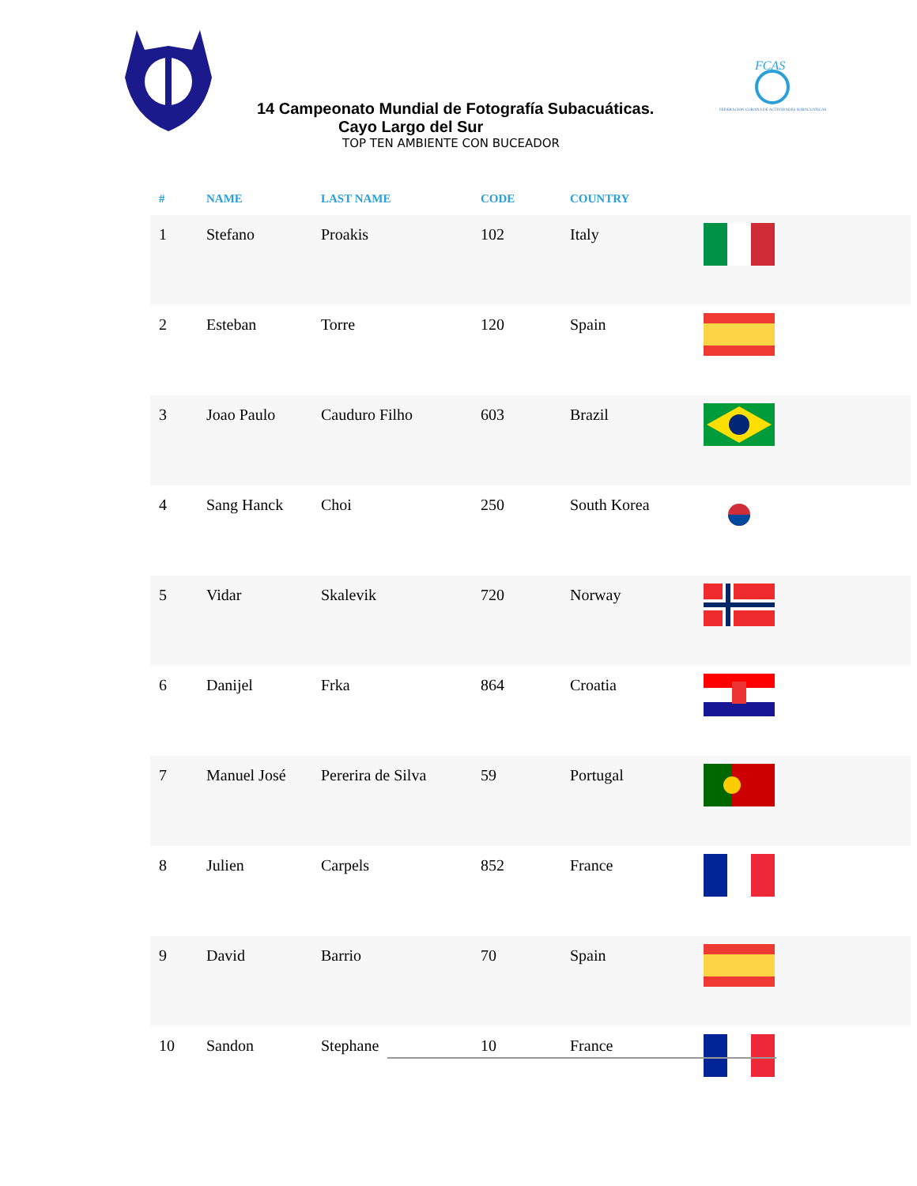FCAS
FEDERACION CUBANA DE ACTIVIDADES SUBACUATICAS
14 Campeonato Mundial de Fotografía Subacuáticas.
Cayo Largo del Sur
TOP TEN AMBIENTE CON BUCEADOR
| # | NAME | LAST NAME | CODE | COUNTRY | |
| --- | --- | --- | --- | --- | --- |
| 1 | Stefano | Proakis | 102 | Italy | |
| 2 | Esteban | Torre | 120 | Spain | |
| 3 | Joao Paulo | Cauduro Filho | 603 | Brazil | |
| 4 | Sang Hanck | Choi | 250 | South Korea | |
| 5 | Vidar | Skalevik | 720 | Norway | |
| 6 | Danijel | Frka | 864 | Croatia | |
| 7 | Manuel José | Pererira de Silva | 59 | Portugal | |
| 8 | Julien | Carpels | 852 | France | |
| 9 | David | Barrio | 70 | Spain | |
| 10 | Sandon | Stephane | 10 | France | |